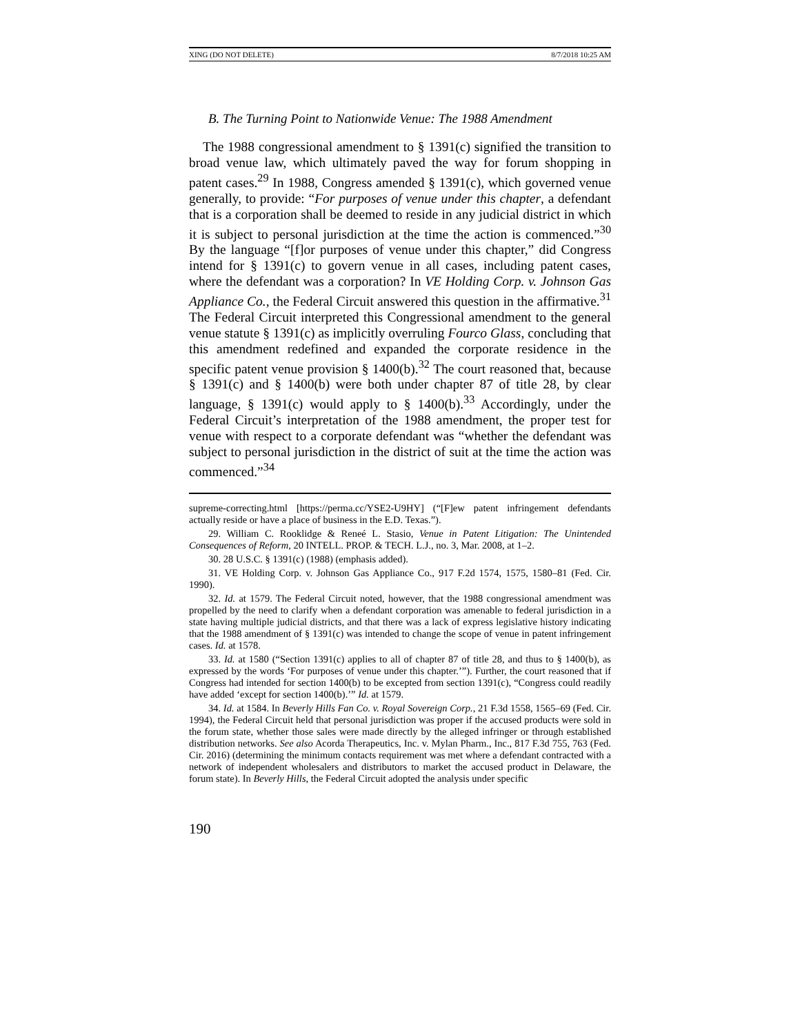XING (DO NOT DELETE) 8/7/2018 10:25 AM
B. The Turning Point to Nationwide Venue: The 1988 Amendment
The 1988 congressional amendment to § 1391(c) signified the transition to broad venue law, which ultimately paved the way for forum shopping in patent cases.<sup>29</sup> In 1988, Congress amended § 1391(c), which governed venue generally, to provide: “For purposes of venue under this chapter, a defendant that is a corporation shall be deemed to reside in any judicial district in which it is subject to personal jurisdiction at the time the action is commenced.”<sup>30</sup> By the language “[f]or purposes of venue under this chapter,” did Congress intend for § 1391(c) to govern venue in all cases, including patent cases, where the defendant was a corporation? In VE Holding Corp. v. Johnson Gas Appliance Co., the Federal Circuit answered this question in the affirmative.<sup>31</sup> The Federal Circuit interpreted this Congressional amendment to the general venue statute § 1391(c) as implicitly overruling Fourco Glass, concluding that this amendment redefined and expanded the corporate residence in the specific patent venue provision § 1400(b).<sup>32</sup> The court reasoned that, because § 1391(c) and § 1400(b) were both under chapter 87 of title 28, by clear language, § 1391(c) would apply to § 1400(b).<sup>33</sup> Accordingly, under the Federal Circuit’s interpretation of the 1988 amendment, the proper test for venue with respect to a corporate defendant was “whether the defendant was subject to personal jurisdiction in the district of suit at the time the action was commenced.”<sup>34</sup>
supreme-correcting.html [https://perma.cc/YSE2-U9HY] (“[F]ew patent infringement defendants actually reside or have a place of business in the E.D. Texas.”).
29. William C. Rooklidge & Reneé L. Stasio, Venue in Patent Litigation: The Unintended Consequences of Reform, 20 INTELL. PROP. & TECH. L.J., no. 3, Mar. 2008, at 1–2.
30. 28 U.S.C. § 1391(c) (1988) (emphasis added).
31. VE Holding Corp. v. Johnson Gas Appliance Co., 917 F.2d 1574, 1575, 1580–81 (Fed. Cir. 1990).
32. Id. at 1579. The Federal Circuit noted, however, that the 1988 congressional amendment was propelled by the need to clarify when a defendant corporation was amenable to federal jurisdiction in a state having multiple judicial districts, and that there was a lack of express legislative history indicating that the 1988 amendment of § 1391(c) was intended to change the scope of venue in patent infringement cases. Id. at 1578.
33. Id. at 1580 (“Section 1391(c) applies to all of chapter 87 of title 28, and thus to § 1400(b), as expressed by the words ‘For purposes of venue under this chapter.’”). Further, the court reasoned that if Congress had intended for section 1400(b) to be excepted from section 1391(c), “Congress could readily have added ‘except for section 1400(b).’” Id. at 1579.
34. Id. at 1584. In Beverly Hills Fan Co. v. Royal Sovereign Corp., 21 F.3d 1558, 1565–69 (Fed. Cir. 1994), the Federal Circuit held that personal jurisdiction was proper if the accused products were sold in the forum state, whether those sales were made directly by the alleged infringer or through established distribution networks. See also Acorda Therapeutics, Inc. v. Mylan Pharm., Inc., 817 F.3d 755, 763 (Fed. Cir. 2016) (determining the minimum contacts requirement was met where a defendant contracted with a network of independent wholesalers and distributors to market the accused product in Delaware, the forum state). In Beverly Hills, the Federal Circuit adopted the analysis under specific
190